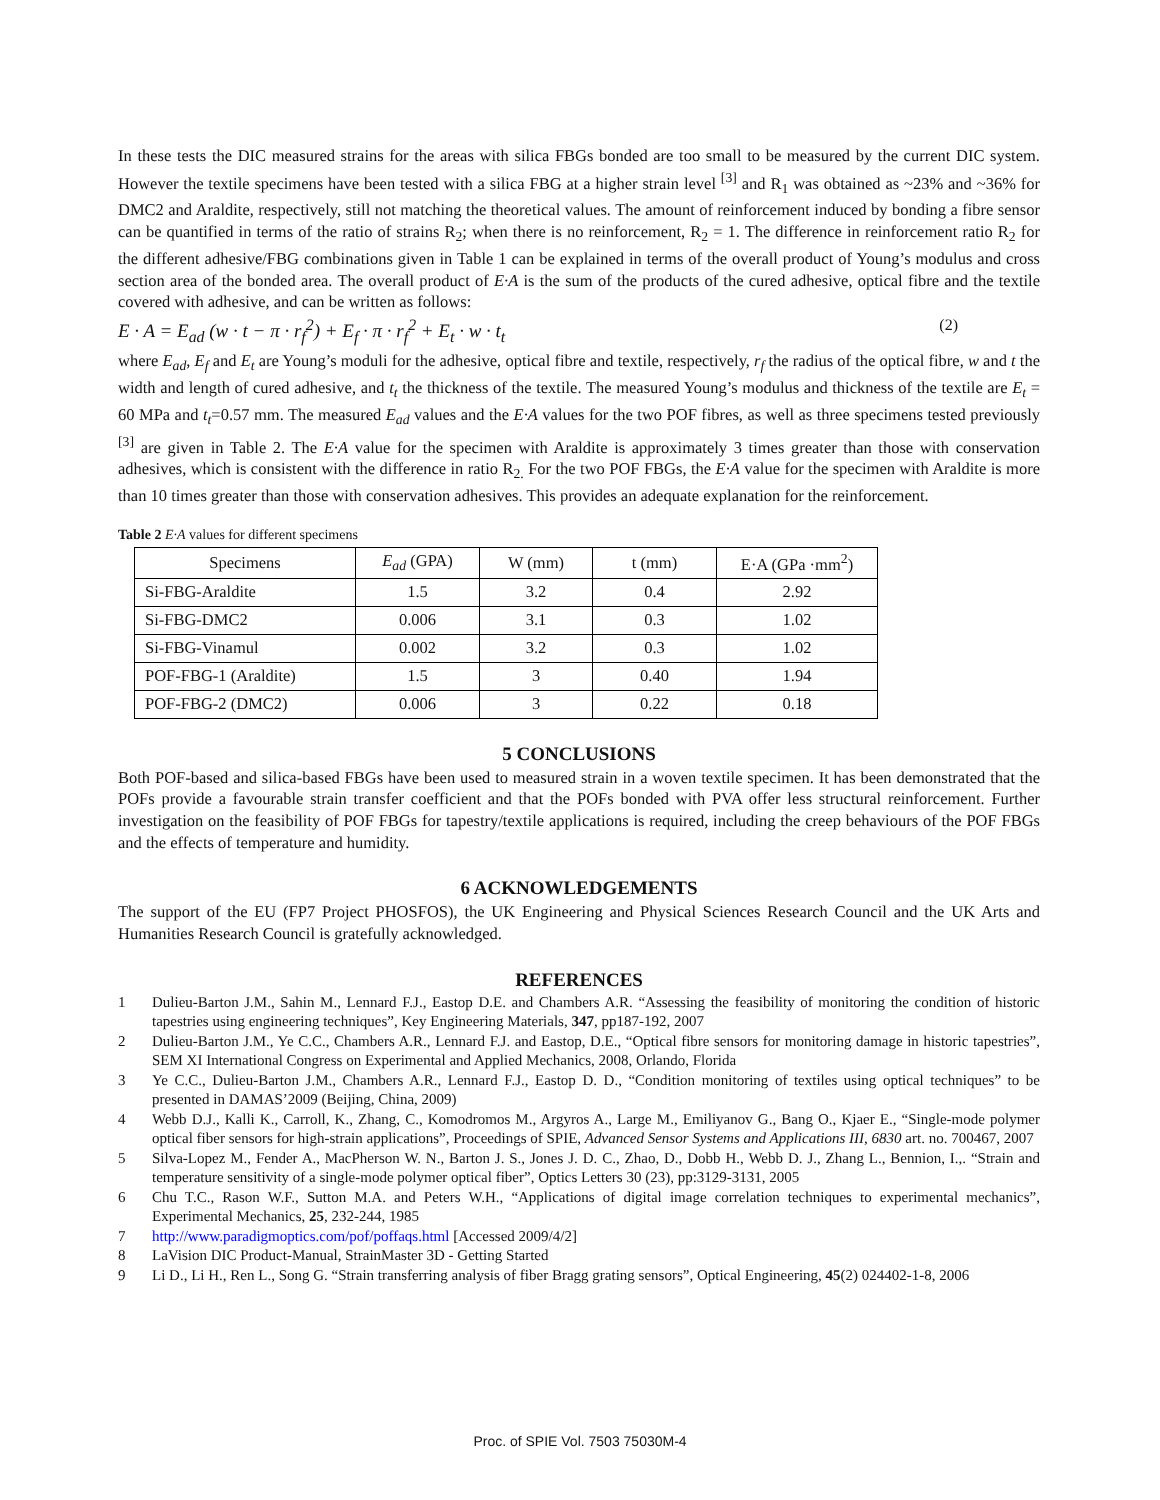In these tests the DIC measured strains for the areas with silica FBGs bonded are too small to be measured by the current DIC system. However the textile specimens have been tested with a silica FBG at a higher strain level <sup>[3]</sup> and R<sub>1</sub> was obtained as ~23% and ~36% for DMC2 and Araldite, respectively, still not matching the theoretical values. The amount of reinforcement induced by bonding a fibre sensor can be quantified in terms of the ratio of strains R<sub>2</sub>; when there is no reinforcement, R<sub>2</sub> = 1. The difference in reinforcement ratio R<sub>2</sub> for the different adhesive/FBG combinations given in Table 1 can be explained in terms of the overall product of Young’s modulus and cross section area of the bonded area. The overall product of E·A is the sum of the products of the cured adhesive, optical fibre and the textile covered with adhesive, and can be written as follows:
E · A = E<sub>ad</sub> (w · t − π · r<sub>f</sub><sup>2</sup>) + E<sub>f</sub> · π · r<sub>f</sub><sup>2</sup> + E<sub>t</sub> · w · t<sub>t</sub> (2)
where E<sub>ad</sub>, E<sub>f</sub> and E<sub>t</sub> are Young’s moduli for the adhesive, optical fibre and textile, respectively, r<sub>f</sub> the radius of the optical fibre, w and t the width and length of cured adhesive, and t<sub>t</sub> the thickness of the textile. The measured Young’s modulus and thickness of the textile are E<sub>t</sub> = 60 MPa and t<sub>t</sub>=0.57 mm. The measured E<sub>ad</sub> values and the E·A values for the two POF fibres, as well as three specimens tested previously <sup>[3]</sup> are given in Table 2. The E·A value for the specimen with Araldite is approximately 3 times greater than those with conservation adhesives, which is consistent with the difference in ratio R<sub>2.</sub> For the two POF FBGs, the E·A value for the specimen with Araldite is more than 10 times greater than those with conservation adhesives. This provides an adequate explanation for the reinforcement.
Table 2 E·A values for different specimens
| Specimens | E<sub>ad</sub> (GPA) | W (mm) | t (mm) | E·A (GPa ·mm<sup>2</sup>) |
| Si-FBG-Araldite | 1.5 | 3.2 | 0.4 | 2.92 |
| Si-FBG-DMC2 | 0.006 | 3.1 | 0.3 | 1.02 |
| Si-FBG-Vinamul | 0.002 | 3.2 | 0.3 | 1.02 |
| POF-FBG-1 (Araldite) | 1.5 | 3 | 0.40 | 1.94 |
| POF-FBG-2 (DMC2) | 0.006 | 3 | 0.22 | 0.18 |
5 CONCLUSIONS
Both POF-based and silica-based FBGs have been used to measured strain in a woven textile specimen. It has been demonstrated that the POFs provide a favourable strain transfer coefficient and that the POFs bonded with PVA offer less structural reinforcement. Further investigation on the feasibility of POF FBGs for tapestry/textile applications is required, including the creep behaviours of the POF FBGs and the effects of temperature and humidity.
6 ACKNOWLEDGEMENTS
The support of the EU (FP7 Project PHOSFOS), the UK Engineering and Physical Sciences Research Council and the UK Arts and Humanities Research Council is gratefully acknowledged.
REFERENCES
1 Dulieu-Barton J.M., Sahin M., Lennard F.J., Eastop D.E. and Chambers A.R. “Assessing the feasibility of monitoring the condition of historic tapestries using engineering techniques”, Key Engineering Materials, 347, pp187-192, 2007
2 Dulieu-Barton J.M., Ye C.C., Chambers A.R., Lennard F.J. and Eastop, D.E., “Optical fibre sensors for monitoring damage in historic tapestries”, SEM XI International Congress on Experimental and Applied Mechanics, 2008, Orlando, Florida
3 Ye C.C., Dulieu-Barton J.M., Chambers A.R., Lennard F.J., Eastop D. D., “Condition monitoring of textiles using optical techniques” to be presented in DAMAS’2009 (Beijing, China, 2009)
4 Webb D.J., Kalli K., Carroll, K., Zhang, C., Komodromos M., Argyros A., Large M., Emiliyanov G., Bang O., Kjaer E., “Single-mode polymer optical fiber sensors for high-strain applications”, Proceedings of SPIE, Advanced Sensor Systems and Applications III, 6830 art. no. 700467, 2007
5 Silva-Lopez M., Fender A., MacPherson W. N., Barton J. S., Jones J. D. C., Zhao, D., Dobb H., Webb D. J., Zhang L., Bennion, I.,. “Strain and temperature sensitivity of a single-mode polymer optical fiber”, Optics Letters 30 (23), pp:3129-3131, 2005
6 Chu T.C., Rason W.F., Sutton M.A. and Peters W.H., “Applications of digital image correlation techniques to experimental mechanics”, Experimental Mechanics, 25, 232-244, 1985
7 http://www.paradigmoptics.com/pof/poffaqs.html [Accessed 2009/4/2]
8 LaVision DIC Product-Manual, StrainMaster 3D - Getting Started
9 Li D., Li H., Ren L., Song G. “Strain transferring analysis of fiber Bragg grating sensors”, Optical Engineering, 45(2) 024402-1-8, 2006
Proc. of SPIE Vol. 7503 75030M-4